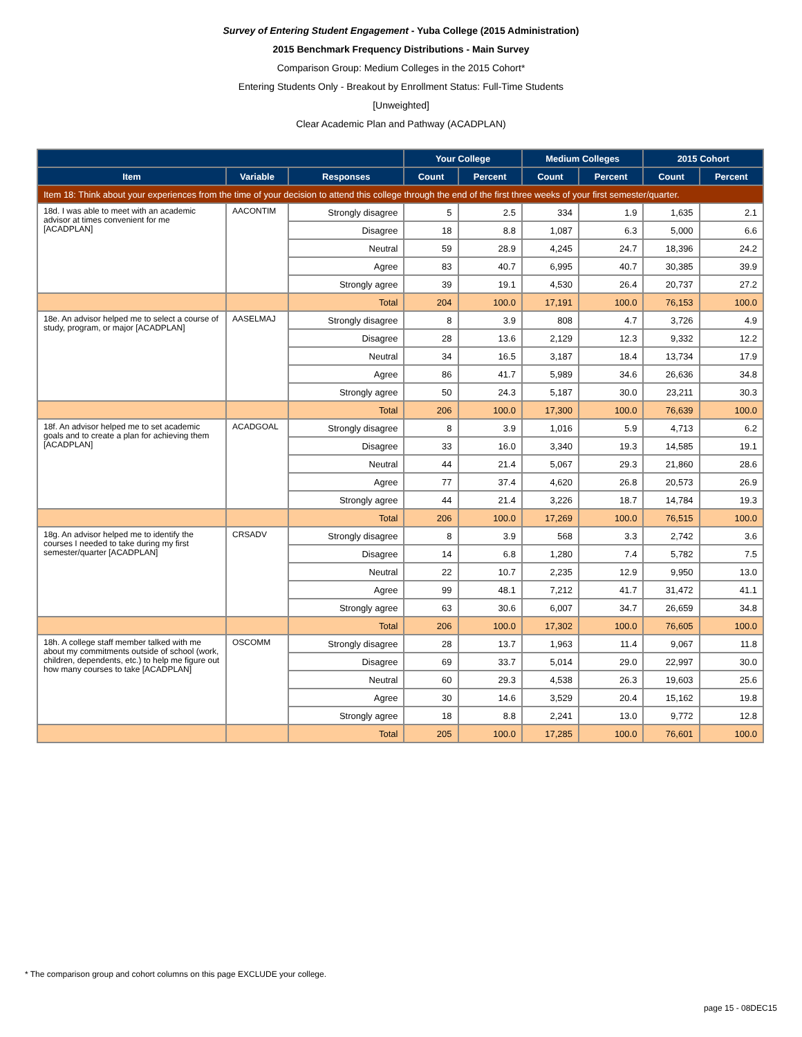Survey of Entering Student Engagement - Yuba College (2015 Administration)
2015 Benchmark Frequency Distributions - Main Survey
Comparison Group: Medium Colleges in the 2015 Cohort*
Entering Students Only - Breakout by Enrollment Status: Full-Time Students
[Unweighted]
Clear Academic Plan and Pathway (ACADPLAN)
| | | | Your College | | Medium Colleges | | 2015 Cohort | |
| --- | --- | --- | --- | --- | --- | --- | --- | --- |
| Item | Variable | Responses | Count | Percent | Count | Percent | Count | Percent |
| Item 18: Think about your experiences from the time of your decision to attend this college through the end of the first three weeks of your first semester/quarter. | | | | | | | | |
| 18d. I was able to meet with an academic advisor at times convenient for me [ACADPLAN] | AACONTIM | Strongly disagree | 5 | 2.5 | 334 | 1.9 | 1,635 | 2.1 |
| | | Disagree | 18 | 8.8 | 1,087 | 6.3 | 5,000 | 6.6 |
| | | Neutral | 59 | 28.9 | 4,245 | 24.7 | 18,396 | 24.2 |
| | | Agree | 83 | 40.7 | 6,995 | 40.7 | 30,385 | 39.9 |
| | | Strongly agree | 39 | 19.1 | 4,530 | 26.4 | 20,737 | 27.2 |
| | | Total | 204 | 100.0 | 17,191 | 100.0 | 76,153 | 100.0 |
| 18e. An advisor helped me to select a course of study, program, or major [ACADPLAN] | AASELMAJ | Strongly disagree | 8 | 3.9 | 808 | 4.7 | 3,726 | 4.9 |
| | | Disagree | 28 | 13.6 | 2,129 | 12.3 | 9,332 | 12.2 |
| | | Neutral | 34 | 16.5 | 3,187 | 18.4 | 13,734 | 17.9 |
| | | Agree | 86 | 41.7 | 5,989 | 34.6 | 26,636 | 34.8 |
| | | Strongly agree | 50 | 24.3 | 5,187 | 30.0 | 23,211 | 30.3 |
| | | Total | 206 | 100.0 | 17,300 | 100.0 | 76,639 | 100.0 |
| 18f. An advisor helped me to set academic goals and to create a plan for achieving them [ACADPLAN] | ACADGOAL | Strongly disagree | 8 | 3.9 | 1,016 | 5.9 | 4,713 | 6.2 |
| | | Disagree | 33 | 16.0 | 3,340 | 19.3 | 14,585 | 19.1 |
| | | Neutral | 44 | 21.4 | 5,067 | 29.3 | 21,860 | 28.6 |
| | | Agree | 77 | 37.4 | 4,620 | 26.8 | 20,573 | 26.9 |
| | | Strongly agree | 44 | 21.4 | 3,226 | 18.7 | 14,784 | 19.3 |
| | | Total | 206 | 100.0 | 17,269 | 100.0 | 76,515 | 100.0 |
| 18g. An advisor helped me to identify the courses I needed to take during my first semester/quarter [ACADPLAN] | CRSADV | Strongly disagree | 8 | 3.9 | 568 | 3.3 | 2,742 | 3.6 |
| | | Disagree | 14 | 6.8 | 1,280 | 7.4 | 5,782 | 7.5 |
| | | Neutral | 22 | 10.7 | 2,235 | 12.9 | 9,950 | 13.0 |
| | | Agree | 99 | 48.1 | 7,212 | 41.7 | 31,472 | 41.1 |
| | | Strongly agree | 63 | 30.6 | 6,007 | 34.7 | 26,659 | 34.8 |
| | | Total | 206 | 100.0 | 17,302 | 100.0 | 76,605 | 100.0 |
| 18h. A college staff member talked with me about my commitments outside of school (work, children, dependents, etc.) to help me figure out how many courses to take [ACADPLAN] | OSCOMM | Strongly disagree | 28 | 13.7 | 1,963 | 11.4 | 9,067 | 11.8 |
| | | Disagree | 69 | 33.7 | 5,014 | 29.0 | 22,997 | 30.0 |
| | | Neutral | 60 | 29.3 | 4,538 | 26.3 | 19,603 | 25.6 |
| | | Agree | 30 | 14.6 | 3,529 | 20.4 | 15,162 | 19.8 |
| | | Strongly agree | 18 | 8.8 | 2,241 | 13.0 | 9,772 | 12.8 |
| | | Total | 205 | 100.0 | 17,285 | 100.0 | 76,601 | 100.0 |
* The comparison group and cohort columns on this page EXCLUDE your college.
page 15 - 08DEC15